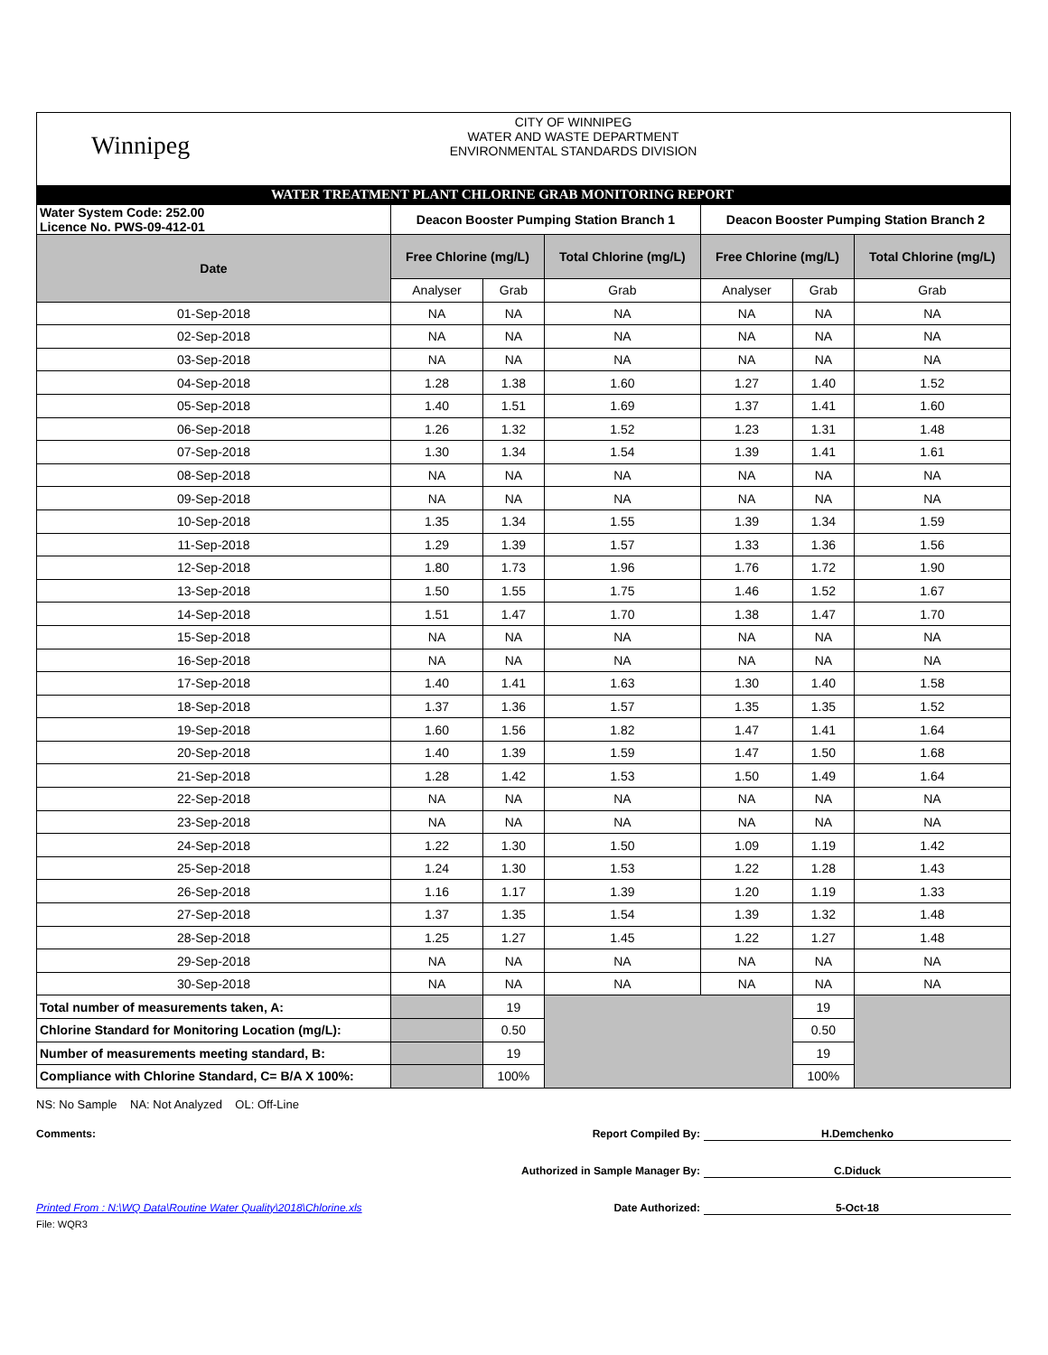Winnipeg
CITY OF WINNIPEG
WATER AND WASTE DEPARTMENT
ENVIRONMENTAL STANDARDS DIVISION
WATER TREATMENT PLANT CHLORINE GRAB MONITORING REPORT
| Water System Code: 252.00 Licence No. PWS-09-412-01 | Deacon Booster Pumping Station Branch 1 | | | Deacon Booster Pumping Station Branch 2 | | |
| Date | Free Chlorine (mg/L) | | Total Chlorine (mg/L) | Free Chlorine (mg/L) | | Total Chlorine (mg/L) |
| | Analyser | Grab | Grab | Analyser | Grab | Grab |
| 01-Sep-2018 | NA | NA | NA | NA | NA | NA |
| 02-Sep-2018 | NA | NA | NA | NA | NA | NA |
| 03-Sep-2018 | NA | NA | NA | NA | NA | NA |
| 04-Sep-2018 | 1.28 | 1.38 | 1.60 | 1.27 | 1.40 | 1.52 |
| 05-Sep-2018 | 1.40 | 1.51 | 1.69 | 1.37 | 1.41 | 1.60 |
| 06-Sep-2018 | 1.26 | 1.32 | 1.52 | 1.23 | 1.31 | 1.48 |
| 07-Sep-2018 | 1.30 | 1.34 | 1.54 | 1.39 | 1.41 | 1.61 |
| 08-Sep-2018 | NA | NA | NA | NA | NA | NA |
| 09-Sep-2018 | NA | NA | NA | NA | NA | NA |
| 10-Sep-2018 | 1.35 | 1.34 | 1.55 | 1.39 | 1.34 | 1.59 |
| 11-Sep-2018 | 1.29 | 1.39 | 1.57 | 1.33 | 1.36 | 1.56 |
| 12-Sep-2018 | 1.80 | 1.73 | 1.96 | 1.76 | 1.72 | 1.90 |
| 13-Sep-2018 | 1.50 | 1.55 | 1.75 | 1.46 | 1.52 | 1.67 |
| 14-Sep-2018 | 1.51 | 1.47 | 1.70 | 1.38 | 1.47 | 1.70 |
| 15-Sep-2018 | NA | NA | NA | NA | NA | NA |
| 16-Sep-2018 | NA | NA | NA | NA | NA | NA |
| 17-Sep-2018 | 1.40 | 1.41 | 1.63 | 1.30 | 1.40 | 1.58 |
| 18-Sep-2018 | 1.37 | 1.36 | 1.57 | 1.35 | 1.35 | 1.52 |
| 19-Sep-2018 | 1.60 | 1.56 | 1.82 | 1.47 | 1.41 | 1.64 |
| 20-Sep-2018 | 1.40 | 1.39 | 1.59 | 1.47 | 1.50 | 1.68 |
| 21-Sep-2018 | 1.28 | 1.42 | 1.53 | 1.50 | 1.49 | 1.64 |
| 22-Sep-2018 | NA | NA | NA | NA | NA | NA |
| 23-Sep-2018 | NA | NA | NA | NA | NA | NA |
| 24-Sep-2018 | 1.22 | 1.30 | 1.50 | 1.09 | 1.19 | 1.42 |
| 25-Sep-2018 | 1.24 | 1.30 | 1.53 | 1.22 | 1.28 | 1.43 |
| 26-Sep-2018 | 1.16 | 1.17 | 1.39 | 1.20 | 1.19 | 1.33 |
| 27-Sep-2018 | 1.37 | 1.35 | 1.54 | 1.39 | 1.32 | 1.48 |
| 28-Sep-2018 | 1.25 | 1.27 | 1.45 | 1.22 | 1.27 | 1.48 |
| 29-Sep-2018 | NA | NA | NA | NA | NA | NA |
| 30-Sep-2018 | NA | NA | NA | NA | NA | NA |
| Total number of measurements taken, A: | | 19 | | | 19 | |
| Chlorine Standard for Monitoring Location (mg/L): | | 0.50 | | | 0.50 | |
| Number of measurements meeting standard, B: | | 19 | | | 19 | |
| Compliance with Chlorine Standard, C= B/A X 100%: | | 100% | | | 100% | |
NS: No Sample NA: Not Analyzed OL: Off-Line
Comments: Report Compiled By: H.Demchenko
Authorized in Sample Manager By: C.Diduck
Printed From : N:\WQ Data\Routine Water Quality\2018\Chlorine.xls Date Authorized: 5-Oct-18
File: WQR3